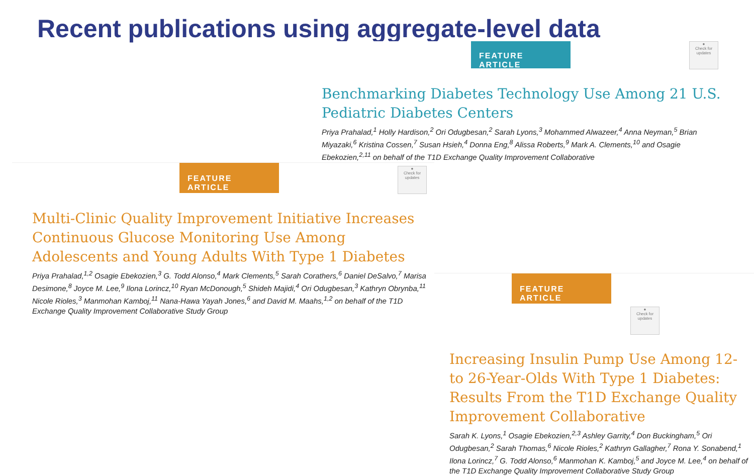Recent publications using aggregate-level data
FEATURE ARTICLE ●
Check for updates
Benchmarking Diabetes Technology Use Among 21 U.S. Pediatric Diabetes Centers
Priya Prahalad,<sup>1</sup> Holly Hardison,<sup>2</sup> Ori Odugbesan,<sup>2</sup> Sarah Lyons,<sup>3</sup> Mohammed Alwazeer,<sup>4</sup> Anna Neyman,<sup>5</sup> Brian Miyazaki,<sup>6</sup> Kristina Cossen,<sup>7</sup> Susan Hsieh,<sup>4</sup> Donna Eng,<sup>8</sup> Alissa Roberts,<sup>9</sup> Mark A. Clements,<sup>10</sup> and Osagie Ebekozien,<sup>2,11</sup> on behalf of the T1D Exchange Quality Improvement Collaborative
FEATURE ARTICLE ●
Check for updates
Multi-Clinic Quality Improvement Initiative Increases Continuous Glucose Monitoring Use Among Adolescents and Young Adults With Type 1 Diabetes
Priya Prahalad,<sup>1,2</sup> Osagie Ebekozien,<sup>3</sup> G. Todd Alonso,<sup>4</sup> Mark Clements,<sup>5</sup> Sarah Corathers,<sup>6</sup> Daniel DeSalvo,<sup>7</sup> Marisa Desimone,<sup>8</sup> Joyce M. Lee,<sup>9</sup> Ilona Lorincz,<sup>10</sup> Ryan McDonough,<sup>5</sup> Shideh Majidi,<sup>4</sup> Ori Odugbesan,<sup>3</sup> Kathryn Obrynba,<sup>11</sup> Nicole Rioles,<sup>3</sup> Manmohan Kamboj,<sup>11</sup> Nana-Hawa Yayah Jones,<sup>6</sup> and David M. Maahs,<sup>1,2</sup> on behalf of the T1D Exchange Quality Improvement Collaborative Study Group
FEATURE ARTICLE ●
Check for updates
Increasing Insulin Pump Use Among 12- to 26-Year-Olds With Type 1 Diabetes: Results From the T1D Exchange Quality Improvement Collaborative
Sarah K. Lyons,<sup>1</sup> Osagie Ebekozien,<sup>2,3</sup> Ashley Garrity,<sup>4</sup> Don Buckingham,<sup>5</sup> Ori Odugbesan,<sup>2</sup> Sarah Thomas,<sup>6</sup> Nicole Rioles,<sup>2</sup> Kathryn Gallagher,<sup>7</sup> Rona Y. Sonabend,<sup>1</sup> Ilona Lorincz,<sup>7</sup> G. Todd Alonso,<sup>6</sup> Manmohan K. Kamboj,<sup>5</sup> and Joyce M. Lee,<sup>4</sup> on behalf of the T1D Exchange Quality Improvement Collaborative Study Group